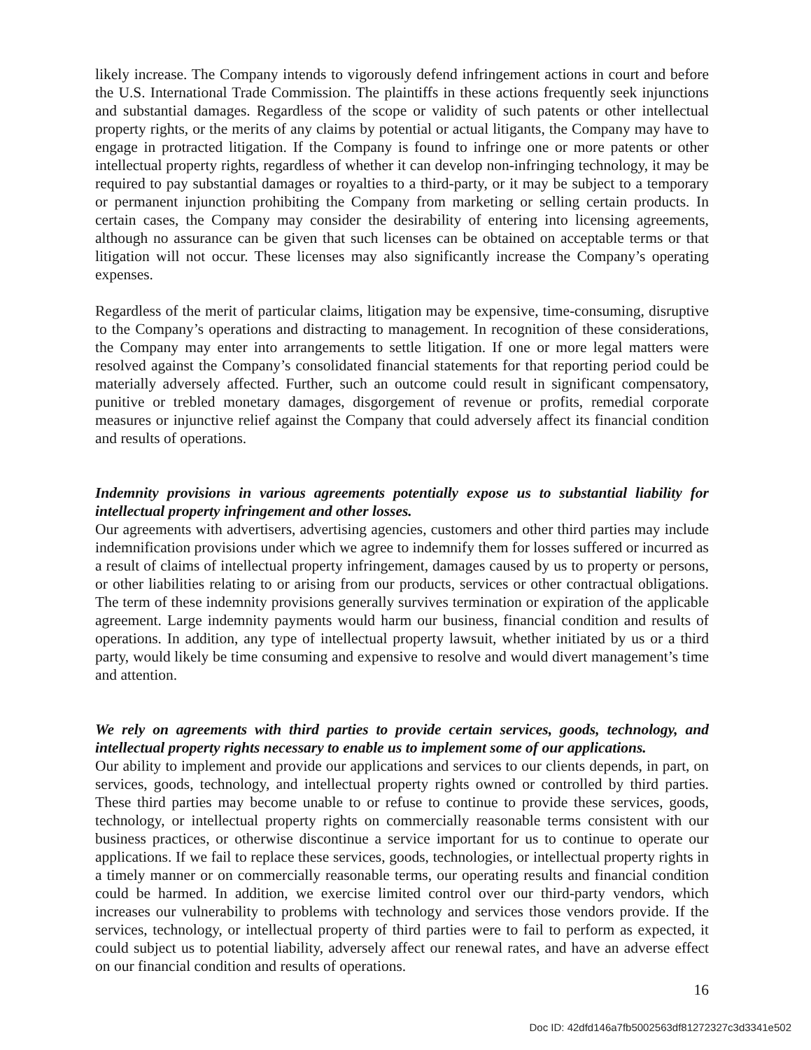likely increase. The Company intends to vigorously defend infringement actions in court and before the U.S. International Trade Commission. The plaintiffs in these actions frequently seek injunctions and substantial damages. Regardless of the scope or validity of such patents or other intellectual property rights, or the merits of any claims by potential or actual litigants, the Company may have to engage in protracted litigation. If the Company is found to infringe one or more patents or other intellectual property rights, regardless of whether it can develop non-infringing technology, it may be required to pay substantial damages or royalties to a third-party, or it may be subject to a temporary or permanent injunction prohibiting the Company from marketing or selling certain products. In certain cases, the Company may consider the desirability of entering into licensing agreements, although no assurance can be given that such licenses can be obtained on acceptable terms or that litigation will not occur. These licenses may also significantly increase the Company’s operating expenses.
Regardless of the merit of particular claims, litigation may be expensive, time-consuming, disruptive to the Company’s operations and distracting to management. In recognition of these considerations, the Company may enter into arrangements to settle litigation. If one or more legal matters were resolved against the Company’s consolidated financial statements for that reporting period could be materially adversely affected. Further, such an outcome could result in significant compensatory, punitive or trebled monetary damages, disgorgement of revenue or profits, remedial corporate measures or injunctive relief against the Company that could adversely affect its financial condition and results of operations.
Indemnity provisions in various agreements potentially expose us to substantial liability for intellectual property infringement and other losses.
Our agreements with advertisers, advertising agencies, customers and other third parties may include indemnification provisions under which we agree to indemnify them for losses suffered or incurred as a result of claims of intellectual property infringement, damages caused by us to property or persons, or other liabilities relating to or arising from our products, services or other contractual obligations. The term of these indemnity provisions generally survives termination or expiration of the applicable agreement. Large indemnity payments would harm our business, financial condition and results of operations. In addition, any type of intellectual property lawsuit, whether initiated by us or a third party, would likely be time consuming and expensive to resolve and would divert management’s time and attention.
We rely on agreements with third parties to provide certain services, goods, technology, and intellectual property rights necessary to enable us to implement some of our applications.
Our ability to implement and provide our applications and services to our clients depends, in part, on services, goods, technology, and intellectual property rights owned or controlled by third parties. These third parties may become unable to or refuse to continue to provide these services, goods, technology, or intellectual property rights on commercially reasonable terms consistent with our business practices, or otherwise discontinue a service important for us to continue to operate our applications. If we fail to replace these services, goods, technologies, or intellectual property rights in a timely manner or on commercially reasonable terms, our operating results and financial condition could be harmed. In addition, we exercise limited control over our third-party vendors, which increases our vulnerability to problems with technology and services those vendors provide. If the services, technology, or intellectual property of third parties were to fail to perform as expected, it could subject us to potential liability, adversely affect our renewal rates, and have an adverse effect on our financial condition and results of operations.
16
Doc ID: 42dfd146a7fb5002563df81272327c3d3341e502